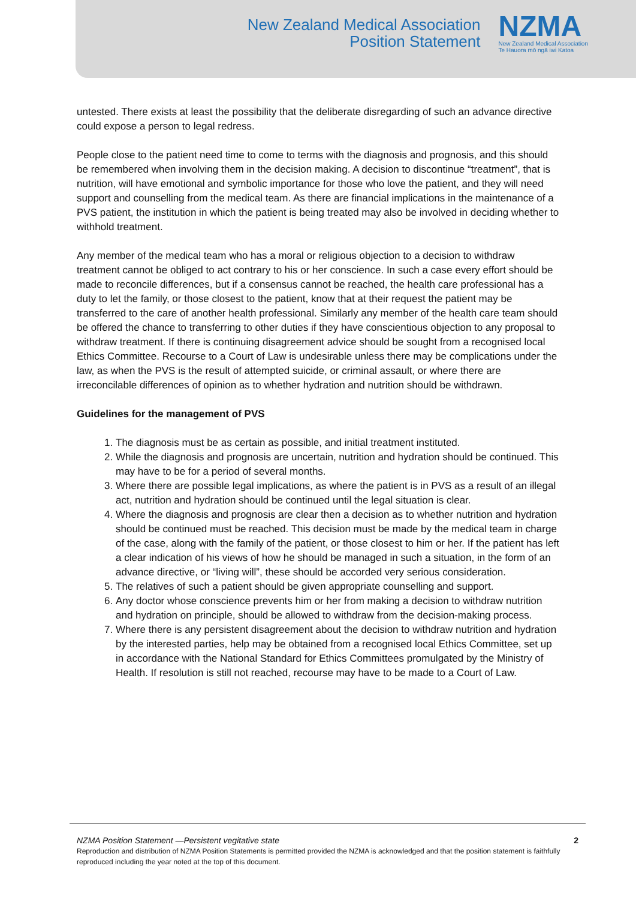New Zealand Medical Association
Position Statement
NZMA
New Zealand Medical Association
Te Hauora mō ngā iwi Katoa
untested. There exists at least the possibility that the deliberate disregarding of such an advance directive could expose a person to legal redress.
People close to the patient need time to come to terms with the diagnosis and prognosis, and this should be remembered when involving them in the decision making. A decision to discontinue “treatment”, that is nutrition, will have emotional and symbolic importance for those who love the patient, and they will need support and counselling from the medical team. As there are financial implications in the maintenance of a PVS patient, the institution in which the patient is being treated may also be involved in deciding whether to withhold treatment.
Any member of the medical team who has a moral or religious objection to a decision to withdraw treatment cannot be obliged to act contrary to his or her conscience. In such a case every effort should be made to reconcile differences, but if a consensus cannot be reached, the health care professional has a duty to let the family, or those closest to the patient, know that at their request the patient may be transferred to the care of another health professional. Similarly any member of the health care team should be offered the chance to transferring to other duties if they have conscientious objection to any proposal to withdraw treatment. If there is continuing disagreement advice should be sought from a recognised local Ethics Committee. Recourse to a Court of Law is undesirable unless there may be complications under the law, as when the PVS is the result of attempted suicide, or criminal assault, or where there are irreconcilable differences of opinion as to whether hydration and nutrition should be withdrawn.
Guidelines for the management of PVS
1. The diagnosis must be as certain as possible, and initial treatment instituted.
2. While the diagnosis and prognosis are uncertain, nutrition and hydration should be continued. This may have to be for a period of several months.
3. Where there are possible legal implications, as where the patient is in PVS as a result of an illegal act, nutrition and hydration should be continued until the legal situation is clear.
4. Where the diagnosis and prognosis are clear then a decision as to whether nutrition and hydration should be continued must be reached. This decision must be made by the medical team in charge of the case, along with the family of the patient, or those closest to him or her. If the patient has left a clear indication of his views of how he should be managed in such a situation, in the form of an advance directive, or “living will”, these should be accorded very serious consideration.
5. The relatives of such a patient should be given appropriate counselling and support.
6. Any doctor whose conscience prevents him or her from making a decision to withdraw nutrition and hydration on principle, should be allowed to withdraw from the decision-making process.
7. Where there is any persistent disagreement about the decision to withdraw nutrition and hydration by the interested parties, help may be obtained from a recognised local Ethics Committee, set up in accordance with the National Standard for Ethics Committees promulgated by the Ministry of Health. If resolution is still not reached, recourse may have to be made to a Court of Law.
NZMA Position Statement —Persistent vegitative state 2
Reproduction and distribution of NZMA Position Statements is permitted provided the NZMA is acknowledged and that the position statement is faithfully reproduced including the year noted at the top of this document.